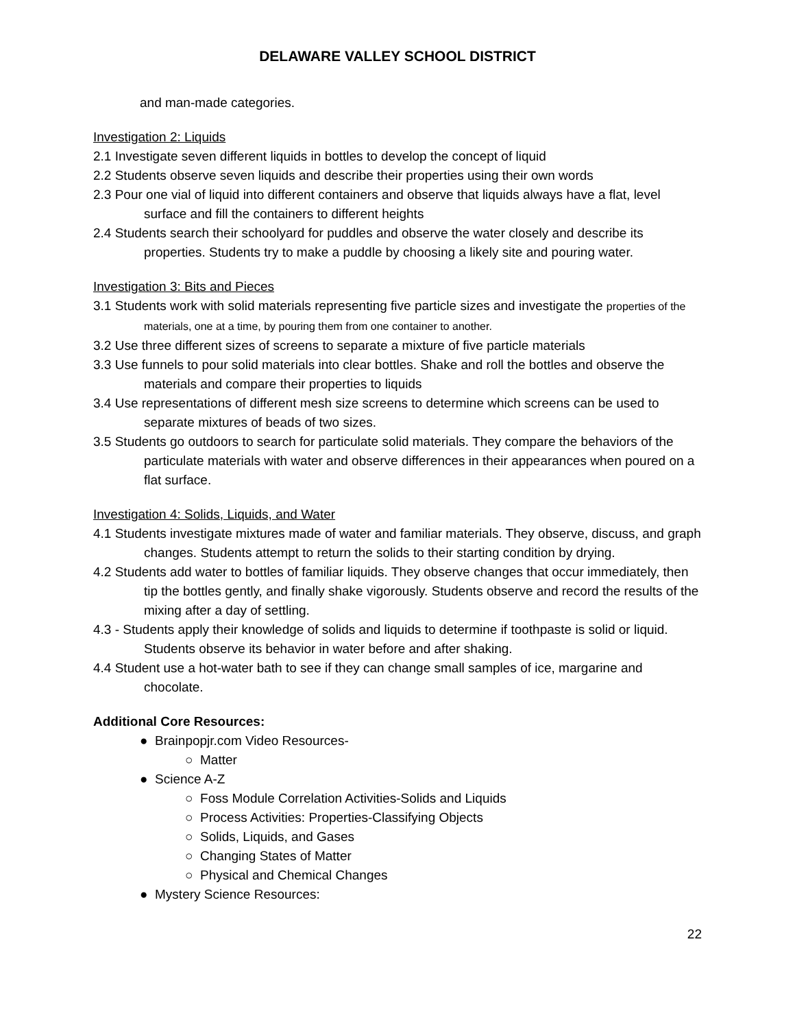DELAWARE VALLEY SCHOOL DISTRICT
and man-made categories.
Investigation 2: Liquids
2.1 Investigate seven different liquids in bottles to develop the concept of liquid
2.2 Students observe seven liquids and describe their properties using their own words
2.3 Pour one vial of liquid into different containers and observe that liquids always have a flat, level surface and fill the containers to different heights
2.4 Students search their schoolyard for puddles and observe the water closely and describe its properties. Students try to make a puddle by choosing a likely site and pouring water.
Investigation 3: Bits and Pieces
3.1 Students work with solid materials representing five particle sizes and investigate the properties of the materials, one at a time, by pouring them from one container to another.
3.2 Use three different sizes of screens to separate a mixture of five particle materials
3.3 Use funnels to pour solid materials into clear bottles. Shake and roll the bottles and observe the materials and compare their properties to liquids
3.4 Use representations of different mesh size screens to determine which screens can be used to separate mixtures of beads of two sizes.
3.5 Students go outdoors to search for particulate solid materials. They compare the behaviors of the particulate materials with water and observe differences in their appearances when poured on a flat surface.
Investigation 4: Solids, Liquids, and Water
4.1 Students investigate mixtures made of water and familiar materials. They observe, discuss, and graph changes. Students attempt to return the solids to their starting condition by drying.
4.2 Students add water to bottles of familiar liquids. They observe changes that occur immediately, then tip the bottles gently, and finally shake vigorously. Students observe and record the results of the mixing after a day of settling.
4.3 - Students apply their knowledge of solids and liquids to determine if toothpaste is solid or liquid. Students observe its behavior in water before and after shaking.
4.4 Student use a hot-water bath to see if they can change small samples of ice, margarine and chocolate.
Additional Core Resources:
● Brainpopjr.com Video Resources-
○ Matter
● Science A-Z
○ Foss Module Correlation Activities-Solids and Liquids
○ Process Activities: Properties-Classifying Objects
○ Solids, Liquids, and Gases
○ Changing States of Matter
○ Physical and Chemical Changes
● Mystery Science Resources:
22